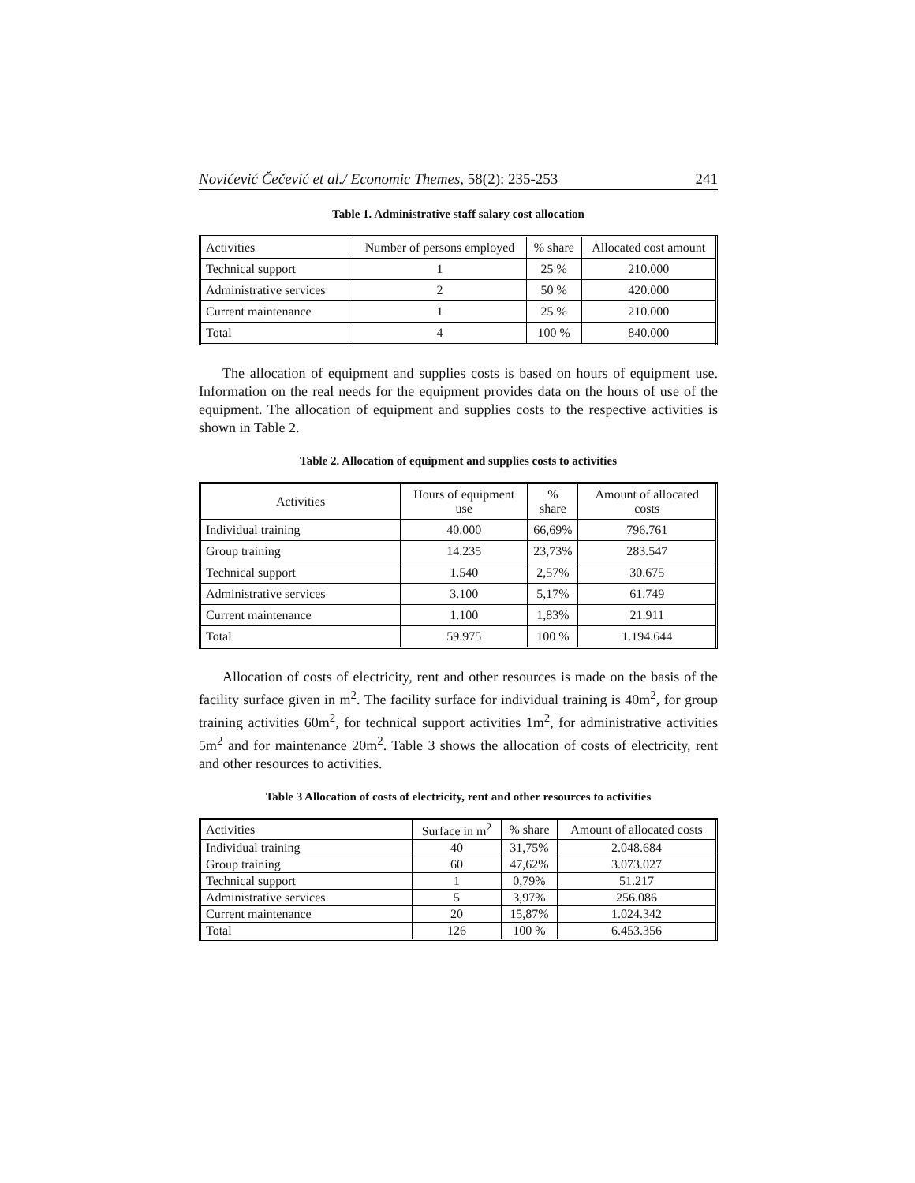Novićević Čečević et al./ Economic Themes, 58(2): 235-253 241
Table 1. Administrative staff salary cost allocation
| Activities | Number of persons employed | % share | Allocated cost amount |
| --- | --- | --- | --- |
| Technical support | 1 | 25 % | 210.000 |
| Administrative services | 2 | 50 % | 420.000 |
| Current maintenance | 1 | 25 % | 210.000 |
| Total | 4 | 100 % | 840.000 |
The allocation of equipment and supplies costs is based on hours of equipment use. Information on the real needs for the equipment provides data on the hours of use of the equipment. The allocation of equipment and supplies costs to the respective activities is shown in Table 2.
Table 2. Allocation of equipment and supplies costs to activities
| Activities | Hours of equipment use | % share | Amount of allocated costs |
| --- | --- | --- | --- |
| Individual training | 40.000 | 66,69% | 796.761 |
| Group training | 14.235 | 23,73% | 283.547 |
| Technical support | 1.540 | 2,57% | 30.675 |
| Administrative services | 3.100 | 5,17% | 61.749 |
| Current maintenance | 1.100 | 1,83% | 21.911 |
| Total | 59.975 | 100 % | 1.194.644 |
Allocation of costs of electricity, rent and other resources is made on the basis of the facility surface given in m<sup>2</sup>. The facility surface for individual training is 40m<sup>2</sup>, for group training activities 60m<sup>2</sup>, for technical support activities 1m<sup>2</sup>, for administrative activities 5m<sup>2</sup> and for maintenance 20m<sup>2</sup>. Table 3 shows the allocation of costs of electricity, rent and other resources to activities.
Table 3 Allocation of costs of electricity, rent and other resources to activities
| Activities | Surface in m<sup>2</sup> | % share | Amount of allocated costs |
| --- | --- | --- | --- |
| Individual training | 40 | 31,75% | 2.048.684 |
| Group training | 60 | 47,62% | 3.073.027 |
| Technical support | 1 | 0,79% | 51.217 |
| Administrative services | 5 | 3,97% | 256.086 |
| Current maintenance | 20 | 15,87% | 1.024.342 |
| Total | 126 | 100 % | 6.453.356 |